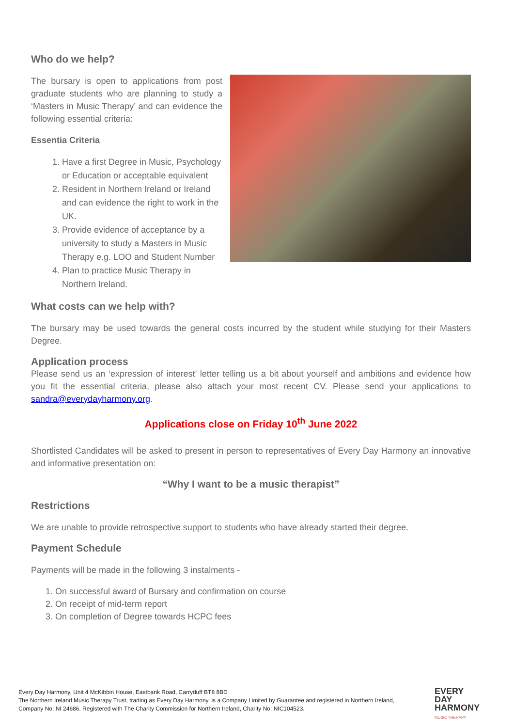Who do we help?
The bursary is open to applications from post graduate students who are planning to study a ‘Masters in Music Therapy’ and can evidence the following essential criteria:
Essentia Criteria
1. Have a first Degree in Music, Psychology or Education or acceptable equivalent
2. Resident in Northern Ireland or Ireland and can evidence the right to work in the UK.
3. Provide evidence of acceptance by a university to study a Masters in Music Therapy e.g. LOO and Student Number
4. Plan to practice Music Therapy in Northern Ireland.
What costs can we help with?
The bursary may be used towards the general costs incurred by the student while studying for their Masters Degree.
Application process
Please send us an ‘expression of interest’ letter telling us a bit about yourself and ambitions and evidence how you fit the essential criteria, please also attach your most recent CV. Please send your applications to sandra@everydayharmony.org.
Applications close on Friday 10<sup>th</sup> June 2022
Shortlisted Candidates will be asked to present in person to representatives of Every Day Harmony an innovative and informative presentation on:
“Why I want to be a music therapist”
Restrictions
We are unable to provide retrospective support to students who have already started their degree.
Payment Schedule
Payments will be made in the following 3 instalments -
1. On successful award of Bursary and confirmation on course
2. On receipt of mid-term report
3. On completion of Degree towards HCPC fees
Every Day Harmony, Unit 4 McKibbin House, Eastbank Road, Carryduff BT8 8BD
The Northern Ireland Music Therapy Trust, trading as Every Day Harmony, is a Company Limited by Guarantee and registered in Northern Ireland, Company No: NI 24686. Registered with The Charity Commission for Northern Ireland, Charity No: NIC104523.
EVERY
DAY
HARMONY
MUSIC THERAPY